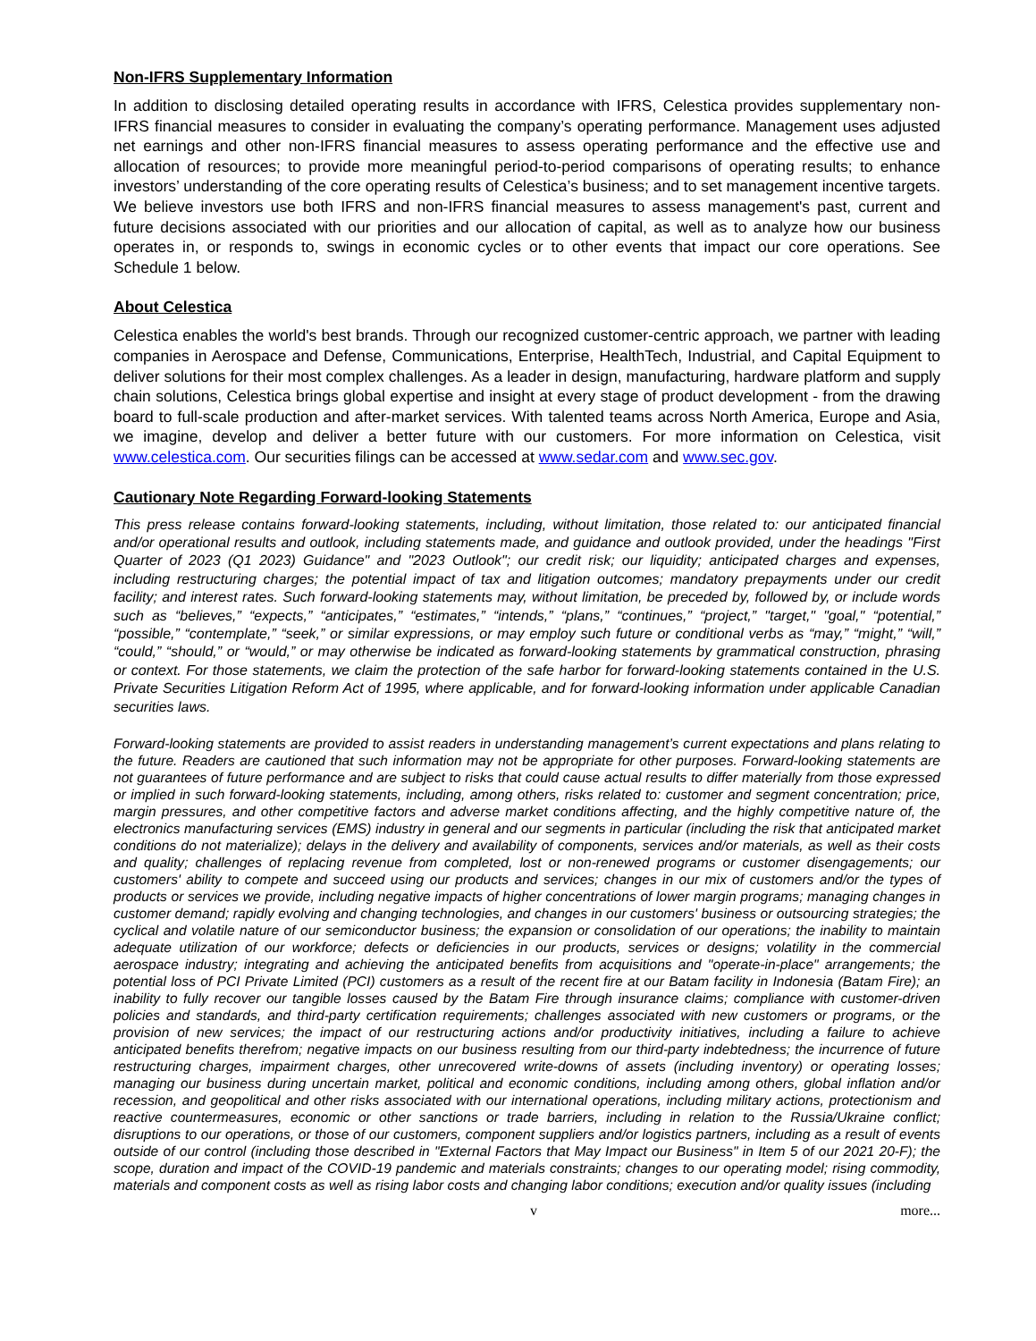Non-IFRS Supplementary Information
In addition to disclosing detailed operating results in accordance with IFRS, Celestica provides supplementary non-IFRS financial measures to consider in evaluating the company’s operating performance. Management uses adjusted net earnings and other non-IFRS financial measures to assess operating performance and the effective use and allocation of resources; to provide more meaningful period-to-period comparisons of operating results; to enhance investors’ understanding of the core operating results of Celestica’s business; and to set management incentive targets. We believe investors use both IFRS and non-IFRS financial measures to assess management's past, current and future decisions associated with our priorities and our allocation of capital, as well as to analyze how our business operates in, or responds to, swings in economic cycles or to other events that impact our core operations. See Schedule 1 below.
About Celestica
Celestica enables the world's best brands. Through our recognized customer-centric approach, we partner with leading companies in Aerospace and Defense, Communications, Enterprise, HealthTech, Industrial, and Capital Equipment to deliver solutions for their most complex challenges. As a leader in design, manufacturing, hardware platform and supply chain solutions, Celestica brings global expertise and insight at every stage of product development - from the drawing board to full-scale production and after-market services. With talented teams across North America, Europe and Asia, we imagine, develop and deliver a better future with our customers. For more information on Celestica, visit www.celestica.com. Our securities filings can be accessed at www.sedar.com and www.sec.gov.
Cautionary Note Regarding Forward-looking Statements
This press release contains forward-looking statements, including, without limitation, those related to: our anticipated financial and/or operational results and outlook, including statements made, and guidance and outlook provided, under the headings "First Quarter of 2023 (Q1 2023) Guidance" and "2023 Outlook"; our credit risk; our liquidity; anticipated charges and expenses, including restructuring charges; the potential impact of tax and litigation outcomes; mandatory prepayments under our credit facility; and interest rates. Such forward-looking statements may, without limitation, be preceded by, followed by, or include words such as “believes,” “expects,” “anticipates,” “estimates,” “intends,” “plans,” “continues,” “project,” "target," "goal," “potential,” “possible,” “contemplate,” “seek,” or similar expressions, or may employ such future or conditional verbs as “may,” “might,” “will,” “could,” “should,” or “would,” or may otherwise be indicated as forward-looking statements by grammatical construction, phrasing or context. For those statements, we claim the protection of the safe harbor for forward-looking statements contained in the U.S. Private Securities Litigation Reform Act of 1995, where applicable, and for forward-looking information under applicable Canadian securities laws.
Forward-looking statements are provided to assist readers in understanding management’s current expectations and plans relating to the future. Readers are cautioned that such information may not be appropriate for other purposes. Forward-looking statements are not guarantees of future performance and are subject to risks that could cause actual results to differ materially from those expressed or implied in such forward-looking statements, including, among others, risks related to: customer and segment concentration; price, margin pressures, and other competitive factors and adverse market conditions affecting, and the highly competitive nature of, the electronics manufacturing services (EMS) industry in general and our segments in particular (including the risk that anticipated market conditions do not materialize); delays in the delivery and availability of components, services and/or materials, as well as their costs and quality; challenges of replacing revenue from completed, lost or non-renewed programs or customer disengagements; our customers' ability to compete and succeed using our products and services; changes in our mix of customers and/or the types of products or services we provide, including negative impacts of higher concentrations of lower margin programs; managing changes in customer demand; rapidly evolving and changing technologies, and changes in our customers' business or outsourcing strategies; the cyclical and volatile nature of our semiconductor business; the expansion or consolidation of our operations; the inability to maintain adequate utilization of our workforce; defects or deficiencies in our products, services or designs; volatility in the commercial aerospace industry; integrating and achieving the anticipated benefits from acquisitions and "operate-in-place" arrangements; the potential loss of PCI Private Limited (PCI) customers as a result of the recent fire at our Batam facility in Indonesia (Batam Fire); an inability to fully recover our tangible losses caused by the Batam Fire through insurance claims; compliance with customer-driven policies and standards, and third-party certification requirements; challenges associated with new customers or programs, or the provision of new services; the impact of our restructuring actions and/or productivity initiatives, including a failure to achieve anticipated benefits therefrom; negative impacts on our business resulting from our third-party indebtedness; the incurrence of future restructuring charges, impairment charges, other unrecovered write-downs of assets (including inventory) or operating losses; managing our business during uncertain market, political and economic conditions, including among others, global inflation and/or recession, and geopolitical and other risks associated with our international operations, including military actions, protectionism and reactive countermeasures, economic or other sanctions or trade barriers, including in relation to the Russia/Ukraine conflict; disruptions to our operations, or those of our customers, component suppliers and/or logistics partners, including as a result of events outside of our control (including those described in "External Factors that May Impact our Business" in Item 5 of our 2021 20-F); the scope, duration and impact of the COVID-19 pandemic and materials constraints; changes to our operating model; rising commodity, materials and component costs as well as rising labor costs and changing labor conditions; execution and/or quality issues (including
v more...